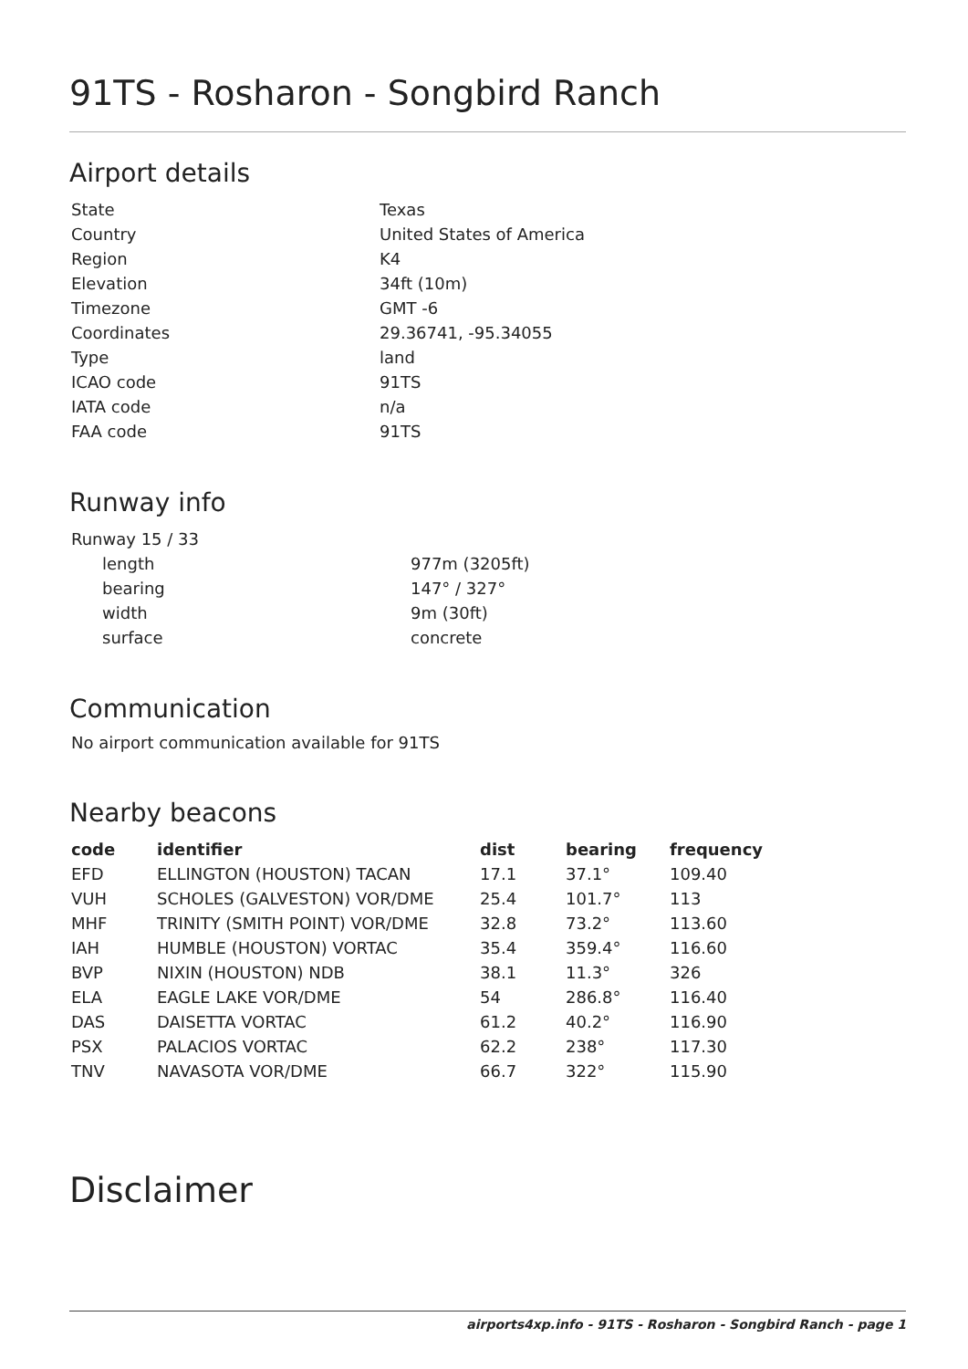91TS - Rosharon - Songbird Ranch
Airport details
| State | Texas |
| Country | United States of America |
| Region | K4 |
| Elevation | 34ft (10m) |
| Timezone | GMT -6 |
| Coordinates | 29.36741, -95.34055 |
| Type | land |
| ICAO code | 91TS |
| IATA code | n/a |
| FAA code | 91TS |
Runway info
| Runway 15 / 33 | |
| length | 977m (3205ft) |
| bearing | 147° / 327° |
| width | 9m (30ft) |
| surface | concrete |
Communication
No airport communication available for 91TS
Nearby beacons
| code | identifier | dist | bearing | frequency |
| --- | --- | --- | --- | --- |
| EFD | ELLINGTON (HOUSTON) TACAN | 17.1 | 37.1° | 109.40 |
| VUH | SCHOLES (GALVESTON) VOR/DME | 25.4 | 101.7° | 113 |
| MHF | TRINITY (SMITH POINT) VOR/DME | 32.8 | 73.2° | 113.60 |
| IAH | HUMBLE (HOUSTON) VORTAC | 35.4 | 359.4° | 116.60 |
| BVP | NIXIN (HOUSTON) NDB | 38.1 | 11.3° | 326 |
| ELA | EAGLE LAKE VOR/DME | 54 | 286.8° | 116.40 |
| DAS | DAISETTA VORTAC | 61.2 | 40.2° | 116.90 |
| PSX | PALACIOS VORTAC | 62.2 | 238° | 117.30 |
| TNV | NAVASOTA VOR/DME | 66.7 | 322° | 115.90 |
Disclaimer
airports4xp.info - 91TS - Rosharon - Songbird Ranch - page 1